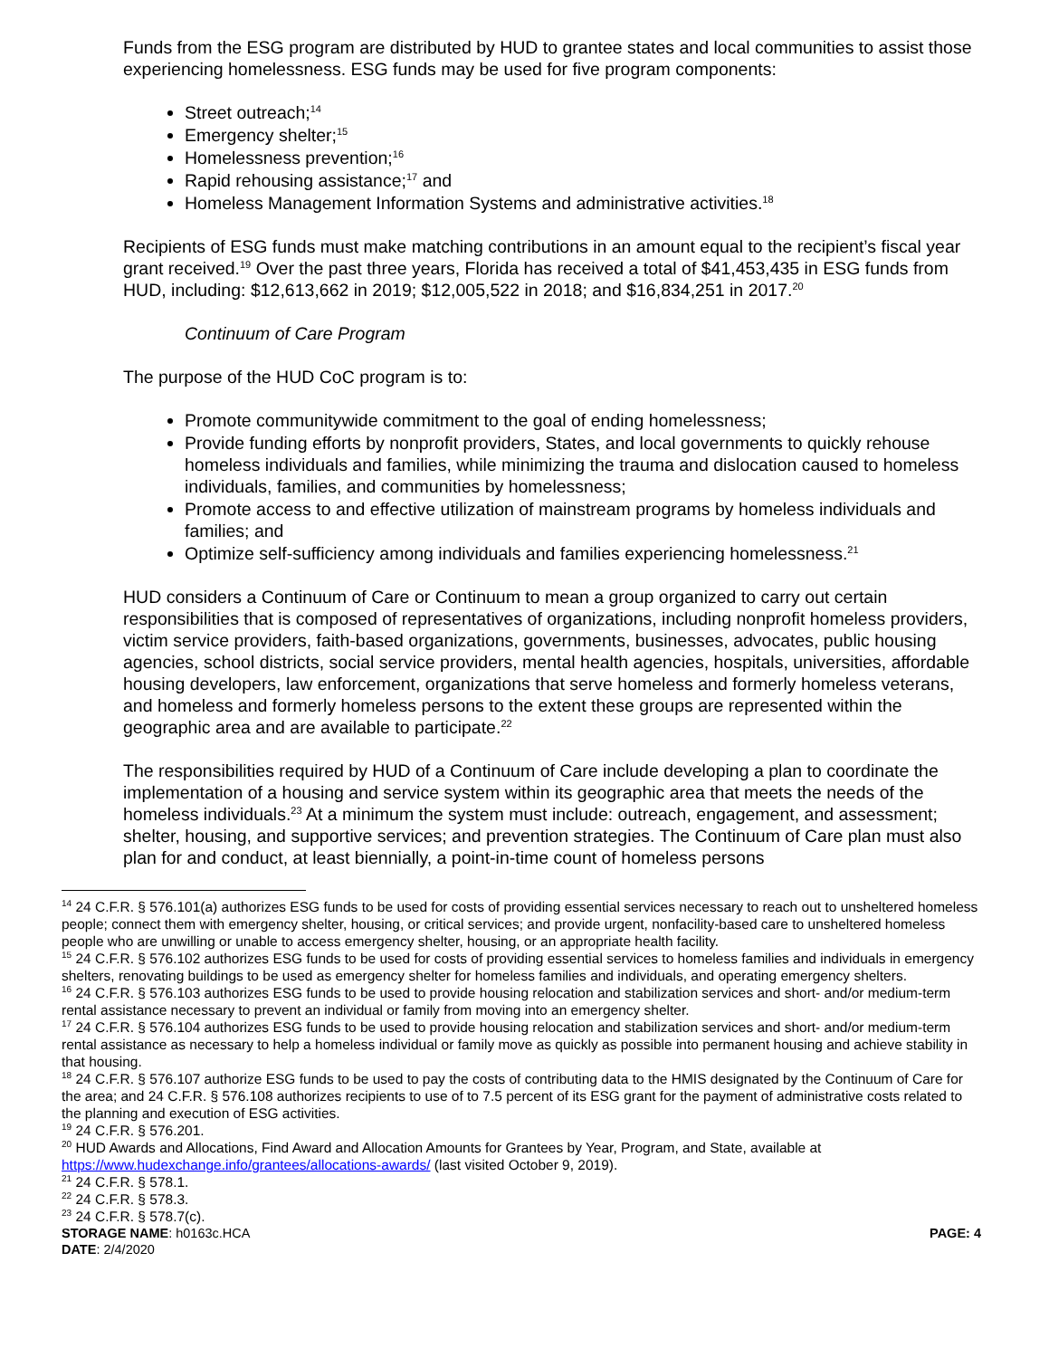Funds from the ESG program are distributed by HUD to grantee states and local communities to assist those experiencing homelessness. ESG funds may be used for five program components:
Street outreach;<sup>14</sup>
Emergency shelter;<sup>15</sup>
Homelessness prevention;<sup>16</sup>
Rapid rehousing assistance;<sup>17</sup> and
Homeless Management Information Systems and administrative activities.<sup>18</sup>
Recipients of ESG funds must make matching contributions in an amount equal to the recipient’s fiscal year grant received.<sup>19</sup> Over the past three years, Florida has received a total of $41,453,435 in ESG funds from HUD, including: $12,613,662 in 2019; $12,005,522 in 2018; and $16,834,251 in 2017.<sup>20</sup>
Continuum of Care Program
The purpose of the HUD CoC program is to:
Promote communitywide commitment to the goal of ending homelessness;
Provide funding efforts by nonprofit providers, States, and local governments to quickly rehouse homeless individuals and families, while minimizing the trauma and dislocation caused to homeless individuals, families, and communities by homelessness;
Promote access to and effective utilization of mainstream programs by homeless individuals and families; and
Optimize self-sufficiency among individuals and families experiencing homelessness.<sup>21</sup>
HUD considers a Continuum of Care or Continuum to mean a group organized to carry out certain responsibilities that is composed of representatives of organizations, including nonprofit homeless providers, victim service providers, faith-based organizations, governments, businesses, advocates, public housing agencies, school districts, social service providers, mental health agencies, hospitals, universities, affordable housing developers, law enforcement, organizations that serve homeless and formerly homeless veterans, and homeless and formerly homeless persons to the extent these groups are represented within the geographic area and are available to participate.<sup>22</sup>
The responsibilities required by HUD of a Continuum of Care include developing a plan to coordinate the implementation of a housing and service system within its geographic area that meets the needs of the homeless individuals.<sup>23</sup> At a minimum the system must include: outreach, engagement, and assessment; shelter, housing, and supportive services; and prevention strategies. The Continuum of Care plan must also plan for and conduct, at least biennially, a point-in-time count of homeless persons
<sup>14</sup> 24 C.F.R. § 576.101(a) authorizes ESG funds to be used for costs of providing essential services necessary to reach out to unsheltered homeless people; connect them with emergency shelter, housing, or critical services; and provide urgent, nonfacility-based care to unsheltered homeless people who are unwilling or unable to access emergency shelter, housing, or an appropriate health facility.
<sup>15</sup> 24 C.F.R. § 576.102 authorizes ESG funds to be used for costs of providing essential services to homeless families and individuals in emergency shelters, renovating buildings to be used as emergency shelter for homeless families and individuals, and operating emergency shelters.
<sup>16</sup> 24 C.F.R. § 576.103 authorizes ESG funds to be used to provide housing relocation and stabilization services and short- and/or medium-term rental assistance necessary to prevent an individual or family from moving into an emergency shelter.
<sup>17</sup> 24 C.F.R. § 576.104 authorizes ESG funds to be used to provide housing relocation and stabilization services and short- and/or medium-term rental assistance as necessary to help a homeless individual or family move as quickly as possible into permanent housing and achieve stability in that housing.
<sup>18</sup> 24 C.F.R. § 576.107 authorize ESG funds to be used to pay the costs of contributing data to the HMIS designated by the Continuum of Care for the area; and 24 C.F.R. § 576.108 authorizes recipients to use of to 7.5 percent of its ESG grant for the payment of administrative costs related to the planning and execution of ESG activities.
<sup>19</sup> 24 C.F.R. § 576.201.
<sup>20</sup> HUD Awards and Allocations, Find Award and Allocation Amounts for Grantees by Year, Program, and State, available at https://www.hudexchange.info/grantees/allocations-awards/ (last visited October 9, 2019).
<sup>21</sup> 24 C.F.R. § 578.1.
<sup>22</sup> 24 C.F.R. § 578.3.
<sup>23</sup> 24 C.F.R. § 578.7(c).
STORAGE NAME: h0163c.HCA
DATE: 2/4/2020
PAGE: 4